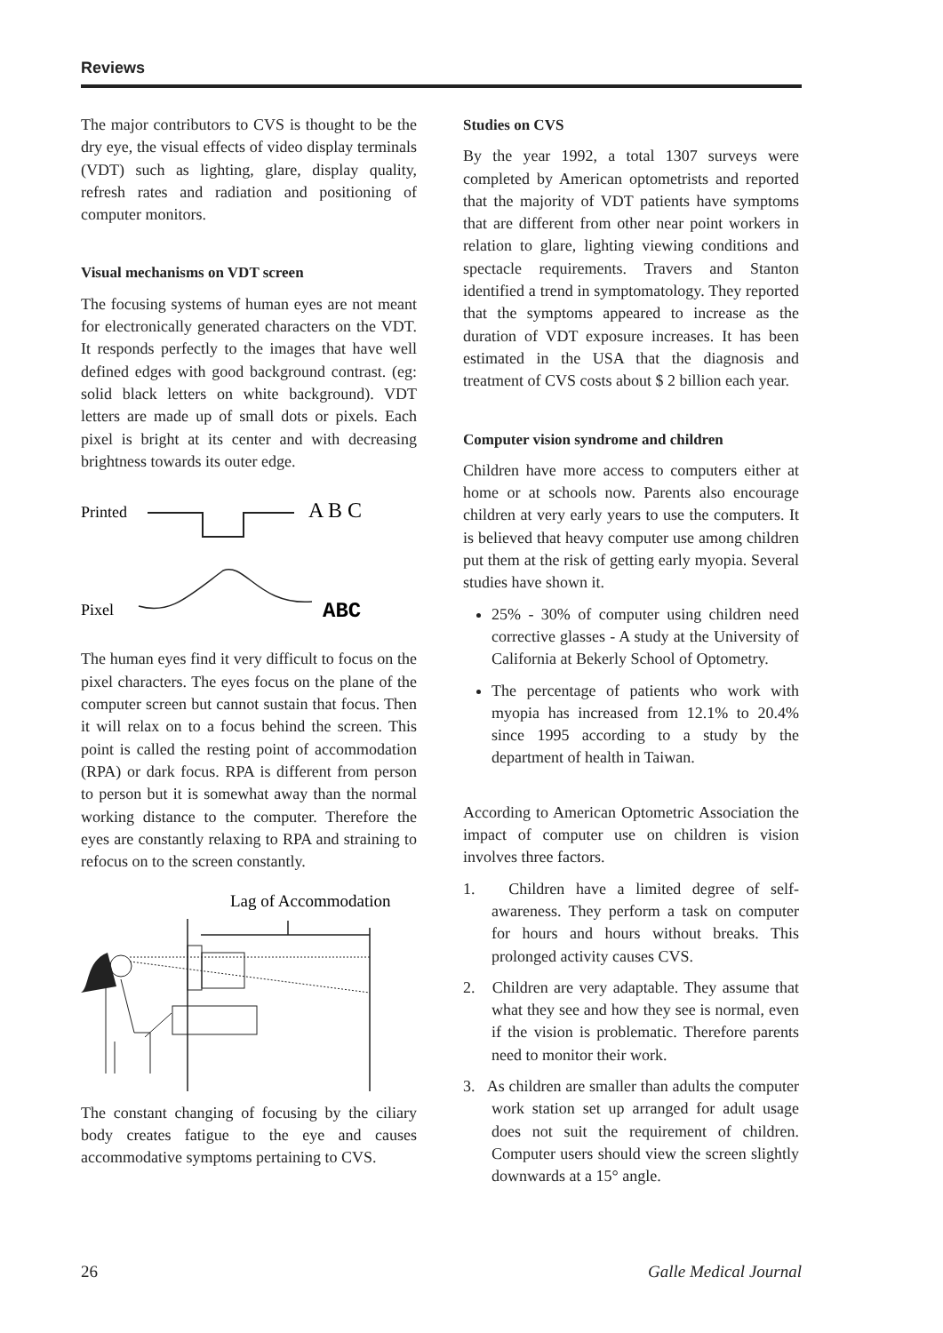Reviews
The major contributors to CVS is thought to be the dry eye, the visual effects of video display terminals (VDT) such as lighting, glare, display quality, refresh rates and radiation and positioning of computer monitors.
Visual mechanisms on VDT screen
The focusing systems of human eyes are not meant for electronically generated characters on the VDT. It responds perfectly to the images that have well defined edges with good background contrast. (eg: solid black letters on white background). VDT letters are made up of small dots or pixels. Each pixel is bright at its center and with decreasing brightness towards its outer edge.
Printed
A B C
Pixel
ABC
The human eyes find it very difficult to focus on the pixel characters. The eyes focus on the plane of the computer screen but cannot sustain that focus. Then it will relax on to a focus behind the screen. This point is called the resting point of accommodation (RPA) or dark focus. RPA is different from person to person but it is somewhat away than the normal working distance to the computer. Therefore the eyes are constantly relaxing to RPA and straining to refocus on to the screen constantly.
Lag of Accommodation
The constant changing of focusing by the ciliary body creates fatigue to the eye and causes accommodative symptoms pertaining to CVS.
Studies on CVS
By the year 1992, a total 1307 surveys were completed by American optometrists and reported that the majority of VDT patients have symptoms that are different from other near point workers in relation to glare, lighting viewing conditions and spectacle requirements. Travers and Stanton identified a trend in symptomatology. They reported that the symptoms appeared to increase as the duration of VDT exposure increases. It has been estimated in the USA that the diagnosis and treatment of CVS costs about $ 2 billion each year.
Computer vision syndrome and children
Children have more access to computers either at home or at schools now. Parents also encourage children at very early years to use the computers. It is believed that heavy computer use among children put them at the risk of getting early myopia. Several studies have shown it.
25% - 30% of computer using children need corrective glasses - A study at the University of California at Bekerly School of Optometry.
The percentage of patients who work with myopia has increased from 12.1% to 20.4% since 1995 according to a study by the department of health in Taiwan.
According to American Optometric Association the impact of computer use on children is vision involves three factors.
1. Children have a limited degree of self-awareness. They perform a task on computer for hours and hours without breaks. This prolonged activity causes CVS.
2. Children are very adaptable. They assume that what they see and how they see is normal, even if the vision is problematic. Therefore parents need to monitor their work.
3. As children are smaller than adults the computer work station set up arranged for adult usage does not suit the requirement of children. Computer users should view the screen slightly downwards at a 15° angle.
26 Galle Medical Journal